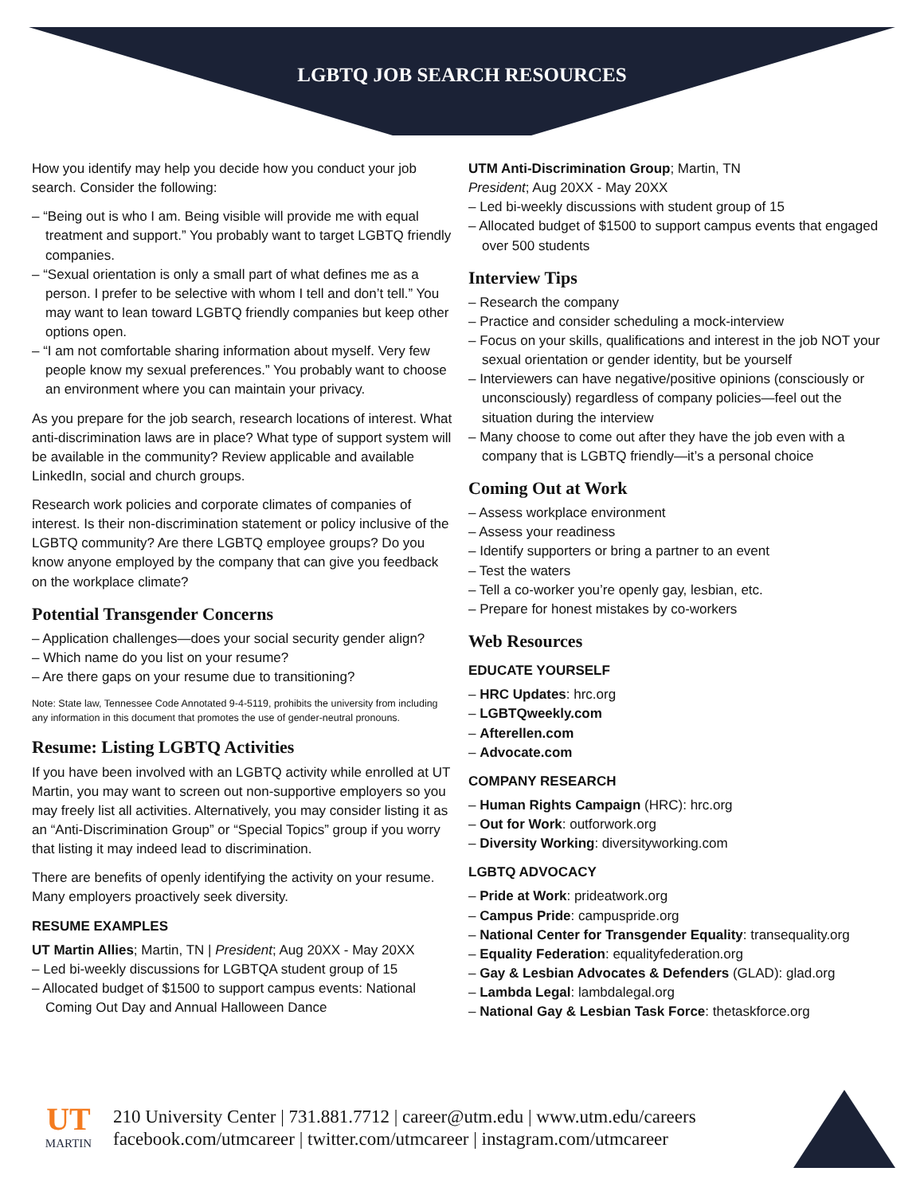LGBTQ JOB SEARCH RESOURCES
How you identify may help you decide how you conduct your job search. Consider the following:
– “Being out is who I am. Being visible will provide me with equal treatment and support.” You probably want to target LGBTQ friendly companies.
– “Sexual orientation is only a small part of what defines me as a person. I prefer to be selective with whom I tell and don’t tell.” You may want to lean toward LGBTQ friendly companies but keep other options open.
– “I am not comfortable sharing information about myself. Very few people know my sexual preferences.” You probably want to choose an environment where you can maintain your privacy.
As you prepare for the job search, research locations of interest. What anti-discrimination laws are in place? What type of support system will be available in the community? Review applicable and available LinkedIn, social and church groups.
Research work policies and corporate climates of companies of interest. Is their non-discrimination statement or policy inclusive of the LGBTQ community? Are there LGBTQ employee groups? Do you know anyone employed by the company that can give you feedback on the workplace climate?
Potential Transgender Concerns
– Application challenges—does your social security gender align?
– Which name do you list on your resume?
– Are there gaps on your resume due to transitioning?
Note: State law, Tennessee Code Annotated 9-4-5119, prohibits the university from including any information in this document that promotes the use of gender-neutral pronouns.
Resume: Listing LGBTQ Activities
If you have been involved with an LGBTQ activity while enrolled at UT Martin, you may want to screen out non-supportive employers so you may freely list all activities. Alternatively, you may consider listing it as an “Anti-Discrimination Group” or “Special Topics” group if you worry that listing it may indeed lead to discrimination.
There are benefits of openly identifying the activity on your resume. Many employers proactively seek diversity.
RESUME EXAMPLES
UT Martin Allies; Martin, TN | President; Aug 20XX - May 20XX
– Led bi-weekly discussions for LGBTQA student group of 15
– Allocated budget of $1500 to support campus events: National Coming Out Day and Annual Halloween Dance
UTM Anti-Discrimination Group; Martin, TN
President; Aug 20XX - May 20XX
– Led bi-weekly discussions with student group of 15
– Allocated budget of $1500 to support campus events that engaged over 500 students
Interview Tips
– Research the company
– Practice and consider scheduling a mock-interview
– Focus on your skills, qualifications and interest in the job NOT your sexual orientation or gender identity, but be yourself
– Interviewers can have negative/positive opinions (consciously or unconsciously) regardless of company policies—feel out the situation during the interview
– Many choose to come out after they have the job even with a company that is LGBTQ friendly—it’s a personal choice
Coming Out at Work
– Assess workplace environment
– Assess your readiness
– Identify supporters or bring a partner to an event
– Test the waters
– Tell a co-worker you’re openly gay, lesbian, etc.
– Prepare for honest mistakes by co-workers
Web Resources
EDUCATE YOURSELF
– HRC Updates: hrc.org
– LGBTQweekly.com
– Afterellen.com
– Advocate.com
COMPANY RESEARCH
– Human Rights Campaign (HRC): hrc.org
– Out for Work: outforwork.org
– Diversity Working: diversityworking.com
LGBTQ ADVOCACY
– Pride at Work: prideatwork.org
– Campus Pride: campuspride.org
– National Center for Transgender Equality: transequality.org
– Equality Federation: equalityfederation.org
– Gay & Lesbian Advocates & Defenders (GLAD): glad.org
– Lambda Legal: lambdalegal.org
– National Gay & Lesbian Task Force: thetaskforce.org
UT
MARTIN
210 University Center | 731.881.7712 | career@utm.edu | www.utm.edu/careers
facebook.com/utmcareer | twitter.com/utmcareer | instagram.com/utmcareer